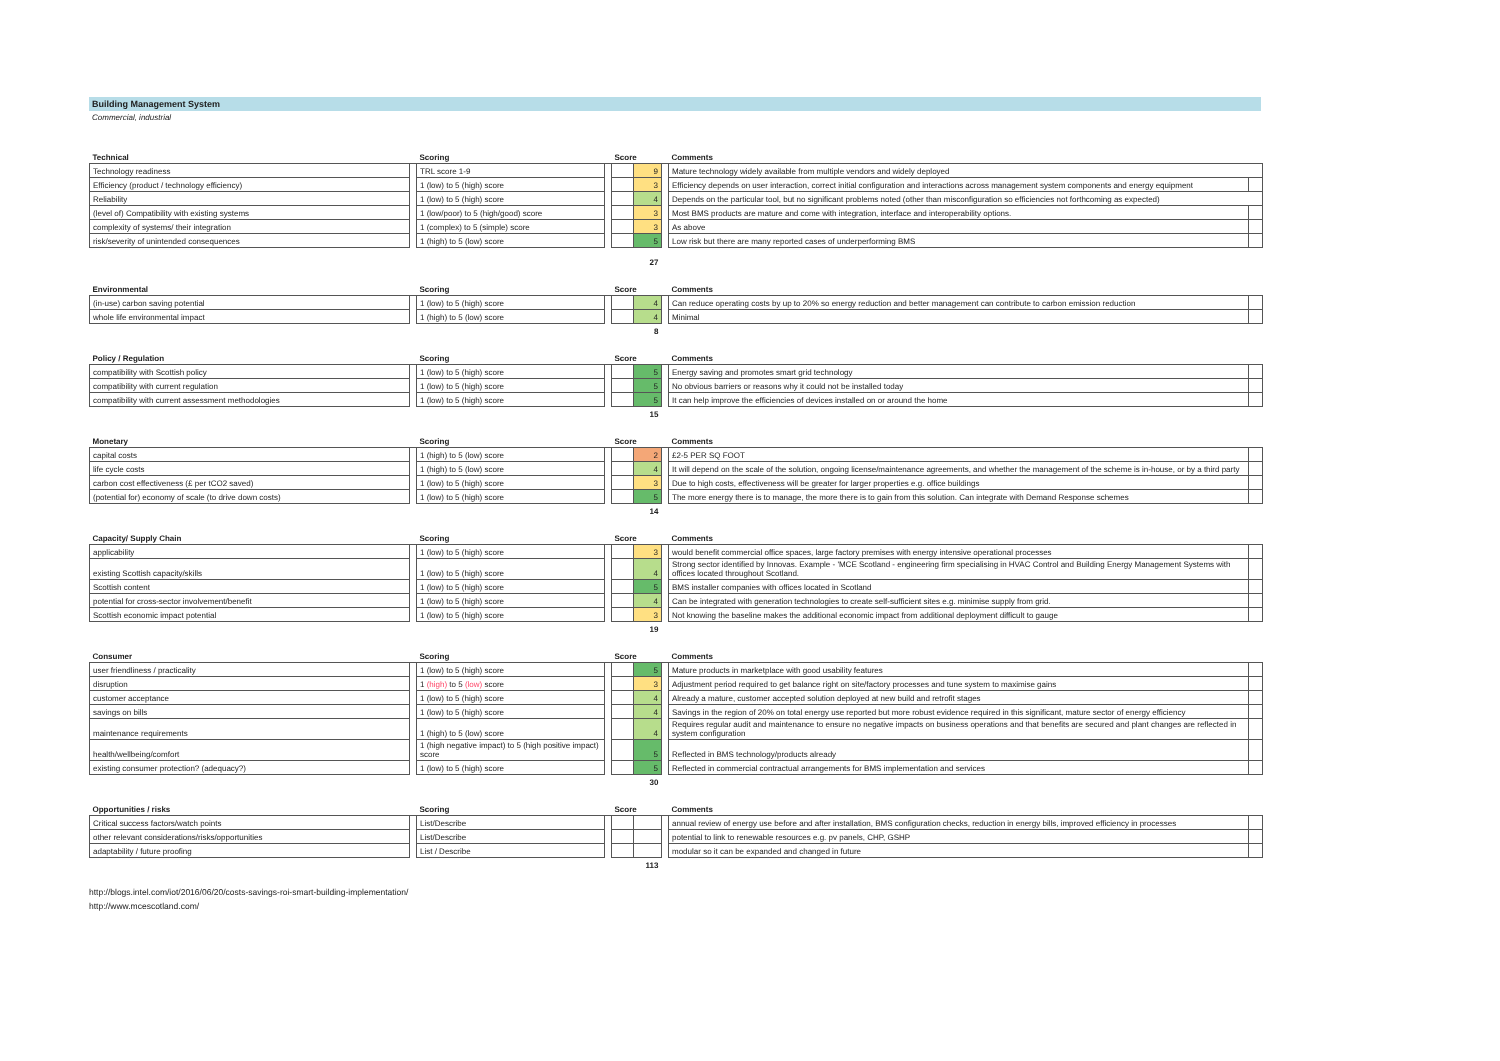Building Management System
Commercial, industrial
| Technical | | Scoring | | Score | | | Comments | |
| --- | --- | --- | --- | --- | --- | --- | --- | --- |
| Technology readiness | | TRL score 1-9 | | | 9 | | Mature technology widely available from multiple vendors and widely deployed | |
| Efficiency (product / technology efficiency) | | 1 (low) to 5 (high) score | | | 3 | | Efficiency depends on user interaction, correct initial configuration and interactions across management system components and energy equipment | |
| Reliability | | 1 (low) to 5 (high) score | | | 4 | | Depends on the particular tool, but no significant problems noted (other than misconfiguration so efficiencies not forthcoming as expected) | |
| (level of) Compatibility with existing systems | | 1 (low/poor) to 5 (high/good) score | | | 3 | | Most BMS products are mature and come with integration, interface and interoperability options. | |
| complexity of systems/ their integration | | 1 (complex) to 5 (simple) score | | | 3 | | As above | |
| risk/severity of unintended consequences | | 1 (high) to 5 (low) score | | | 5 | | Low risk but there are many reported cases of underperforming BMS | |
| | | | | | 27 | | | |
| Environmental | | Scoring | | Score | | | Comments | |
| --- | --- | --- | --- | --- | --- | --- | --- | --- |
| (in-use) carbon saving potential | | 1 (low) to 5 (high) score | | | 4 | | Can reduce operating costs by up to 20% so energy reduction and better management can contribute to carbon emission reduction | |
| whole life environmental impact | | 1 (high) to 5 (low) score | | | 4 | | Minimal | |
| | | | | | 8 | | | |
| Policy / Regulation | | Scoring | | Score | | | Comments | |
| --- | --- | --- | --- | --- | --- | --- | --- | --- |
| compatibility with Scottish policy | | 1 (low) to 5 (high) score | | | 5 | | Energy saving and promotes smart grid technology | |
| compatibility with current regulation | | 1 (low) to 5 (high) score | | | 5 | | No obvious barriers or reasons why it could not be installed today | |
| compatibility with current assessment methodologies | | 1 (low) to 5 (high) score | | | 5 | | It can help improve the efficiencies of devices installed on or around the home | |
| | | | | | 15 | | | |
| Monetary | | Scoring | | Score | | | Comments | |
| --- | --- | --- | --- | --- | --- | --- | --- | --- |
| capital costs | | 1 (high) to 5 (low) score | | | 2 | | £2-5 PER SQ FOOT | |
| life cycle costs | | 1 (high) to 5 (low) score | | | 4 | | It will depend on the scale of the solution, ongoing license/maintenance agreements, and whether the management of the scheme is in-house, or by a third party | |
| carbon cost effectiveness (£ per tCO2 saved) | | 1 (low) to 5 (high) score | | | 3 | | Due to high costs, effectiveness will be greater for larger properties e.g. office buildings | |
| (potential for) economy of scale (to drive down costs) | | 1 (low) to 5 (high) score | | | 5 | | The more energy there is to manage, the more there is to gain from this solution. Can integrate with Demand Response schemes | |
| | | | | | 14 | | | |
| Capacity/ Supply Chain | | Scoring | | Score | | | Comments | |
| --- | --- | --- | --- | --- | --- | --- | --- | --- |
| applicability | | 1 (low) to 5 (high) score | | | 3 | | would benefit commercial office spaces, large factory premises with energy intensive operational processes | |
| existing Scottish capacity/skills | | 1 (low) to 5 (high) score | | | 4 | | Strong sector identified by Innovas. Example - 'MCE Scotland - engineering firm specialising in HVAC Control and Building Energy Management Systems with offices located throughout Scotland. | |
| Scottish content | | 1 (low) to 5 (high) score | | | 5 | | BMS installer companies with offices located in Scotland | |
| potential for cross-sector involvement/benefit | | 1 (low) to 5 (high) score | | | 4 | | Can be integrated with generation technologies to create self-sufficient sites e.g. minimise supply from grid. | |
| Scottish economic impact potential | | 1 (low) to 5 (high) score | | | 3 | | Not knowing the baseline makes the additional economic impact from additional deployment difficult to gauge | |
| | | | | | 19 | | | |
| Consumer | | Scoring | | Score | | | Comments | |
| --- | --- | --- | --- | --- | --- | --- | --- | --- |
| user friendliness / practicality | | 1 (low) to 5 (high) score | | | 5 | | Mature products in marketplace with good usability features | |
| disruption | | 1 (high) to 5 (low) score | | | 3 | | Adjustment period required to get balance right on site/factory processes and tune system to maximise gains | |
| customer acceptance | | 1 (low) to 5 (high) score | | | 4 | | Already a mature, customer accepted solution deployed at new build and retrofit stages | |
| savings on bills | | 1 (low) to 5 (high) score | | | 4 | | Savings in the region of 20% on total energy use reported but more robust evidence required in this significant, mature sector of energy efficiency | |
| maintenance requirements | | 1 (high) to 5 (low) score | | | 4 | | Requires regular audit and maintenance to ensure no negative impacts on business operations and that benefits are secured and plant changes are reflected in system configuration | |
| health/wellbeing/comfort | | 1 (high negative impact) to 5 (high positive impact) score | | | 5 | | Reflected in BMS technology/products already | |
| existing consumer protection? (adequacy?) | | 1 (low) to 5 (high) score | | | 5 | | Reflected in commercial contractual arrangements for BMS implementation and services | |
| | | | | | 30 | | | |
| Opportunities / risks | | Scoring | | Score | | | Comments | |
| --- | --- | --- | --- | --- | --- | --- | --- | --- |
| Critical success factors/watch points | | List/Describe | | | | | annual review of energy use before and after installation, BMS configuration checks, reduction in energy bills, improved efficiency in processes | |
| other relevant considerations/risks/opportunities | | List/Describe | | | | | potential to link to renewable resources e.g. pv panels, CHP, GSHP | |
| adaptability / future proofing | | List / Describe | | | | | modular so it can be expanded and changed in future | |
| | | | | | 113 | | | |
http://blogs.intel.com/iot/2016/06/20/costs-savings-roi-smart-building-implementation/
http://www.mcescotland.com/